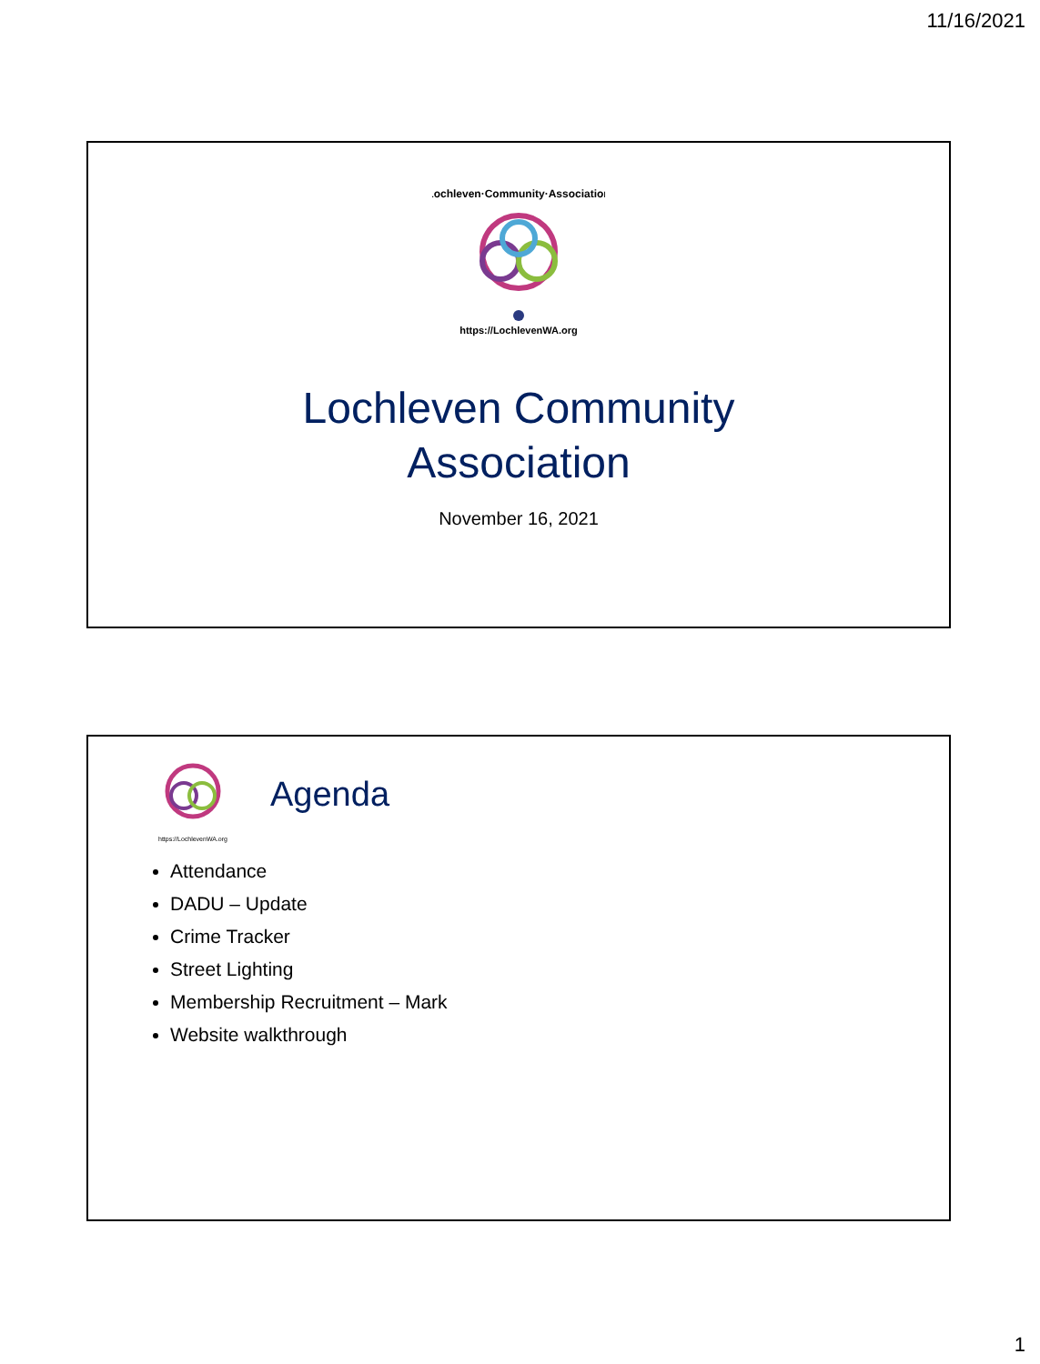11/16/2021
Lochleven·Community·Association
https://LochlevenWA.org
Lochleven Community
Association
November 16, 2021
https://LochlevenWA.org
Agenda
Attendance
DADU – Update
Crime Tracker
Street Lighting
Membership Recruitment – Mark
Website walkthrough
1